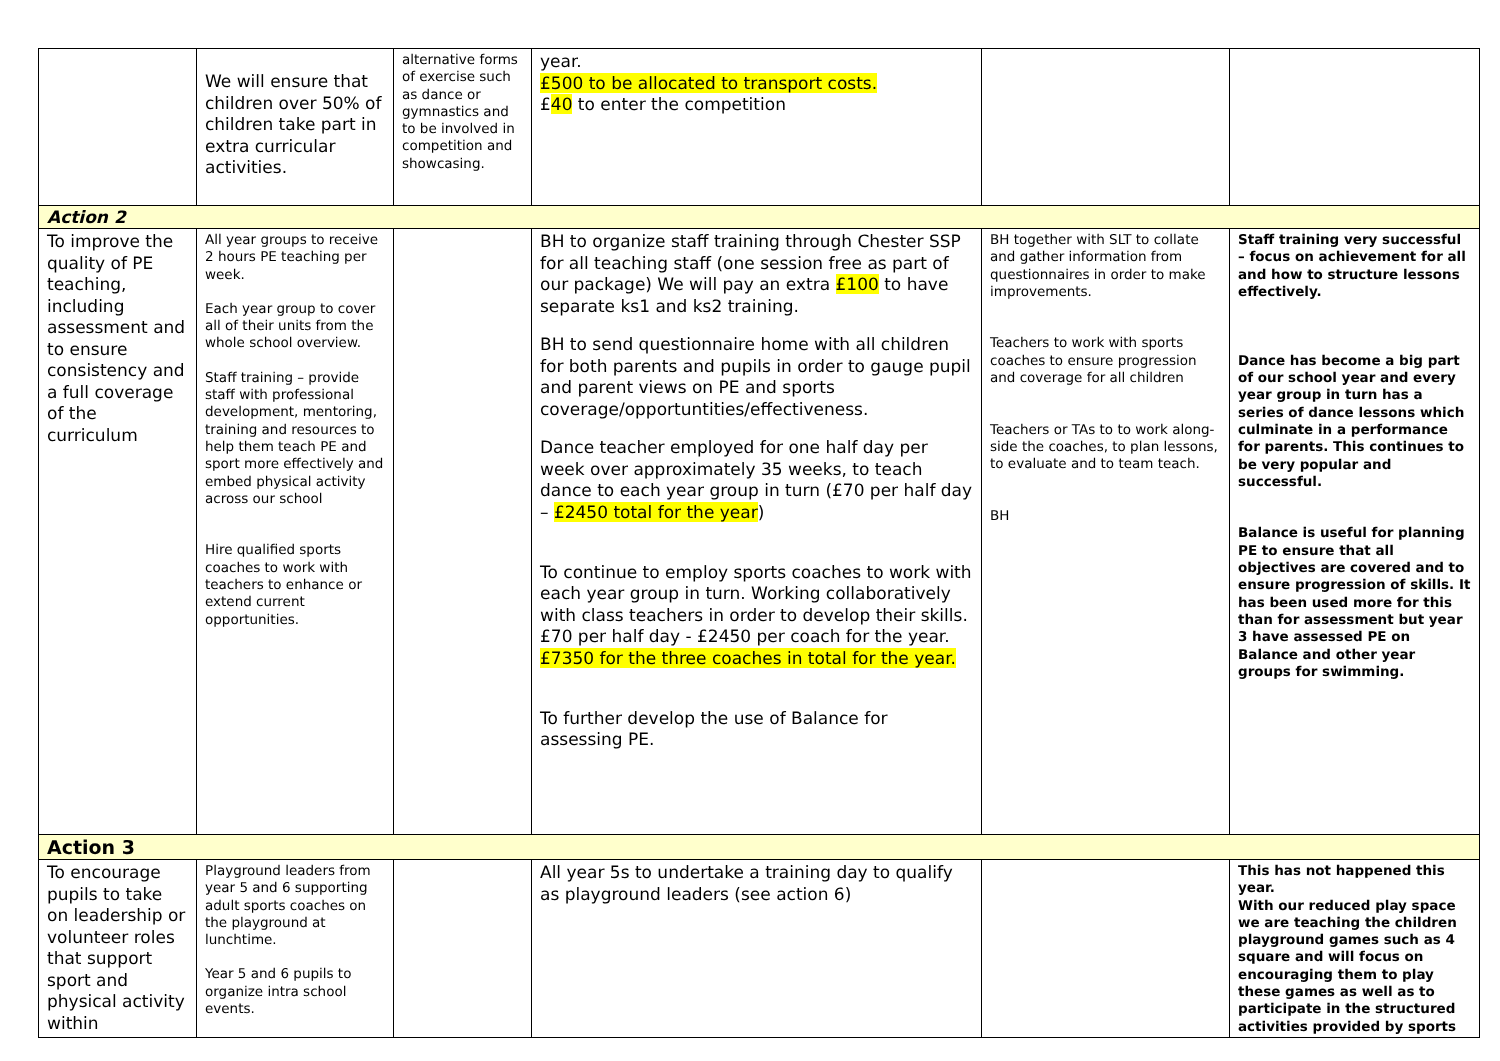| | We will ensure that children over 50% of children take part in extra curricular activities. | alternative forms of exercise such as dance or gymnastics and to be involved in competition and showcasing. | year. £500 to be allocated to transport costs. £ 40 to enter the competition | | |
| Action 2 | | | | | |
| To improve the quality of PE teaching, including assessment and to ensure consistency and a full coverage of the curriculum | All year groups to receive 2 hours PE teaching per week. Each year group to cover all of their units from the whole school overview. Staff training – provide staff with professional development, mentoring, training and resources to help them teach PE and sport more effectively and embed physical activity across our school Hire qualified sports coaches to work with teachers to enhance or extend current opportunities. | | BH to organize staff training through Chester SSP for all teaching staff (one session free as part of our package) We will pay an extra £100 to have separate ks1 and ks2 training. BH to send questionnaire home with all children for both parents and pupils in order to gauge pupil and parent views on PE and sports coverage/opportuntities/effectiveness. Dance teacher employed for one half day per week over approximately 35 weeks, to teach dance to each year group in turn (£70 per half day – £2450 total for the year ) To continue to employ sports coaches to work with each year group in turn. Working collaboratively with class teachers in order to develop their skills. £70 per half day - £2450 per coach for the year. £7350 for the three coaches in total for the year. To further develop the use of Balance for assessing PE. | BH together with SLT to collate and gather information from questionnaires in order to make improvements. Teachers to work with sports coaches to ensure progression and coverage for all children Teachers or TAs to to work along-side the coaches, to plan lessons, to evaluate and to team teach. BH | Staff training very successful – focus on achievement for all and how to structure lessons effectively. Dance has become a big part of our school year and every year group in turn has a series of dance lessons which culminate in a performance for parents. This continues to be very popular and successful. Balance is useful for planning PE to ensure that all objectives are covered and to ensure progression of skills. It has been used more for this than for assessment but year 3 have assessed PE on Balance and other year groups for swimming. |
| Action 3 | | | | | |
| To encourage pupils to take on leadership or volunteer roles that support sport and physical activity within | Playground leaders from year 5 and 6 supporting adult sports coaches on the playground at lunchtime. Year 5 and 6 pupils to organize intra school events. | | All year 5s to undertake a training day to qualify as playground leaders (see action 6) | | This has not happened this year. With our reduced play space we are teaching the children playground games such as 4 square and will focus on encouraging them to play these games as well as to participate in the structured activities provided by sports |